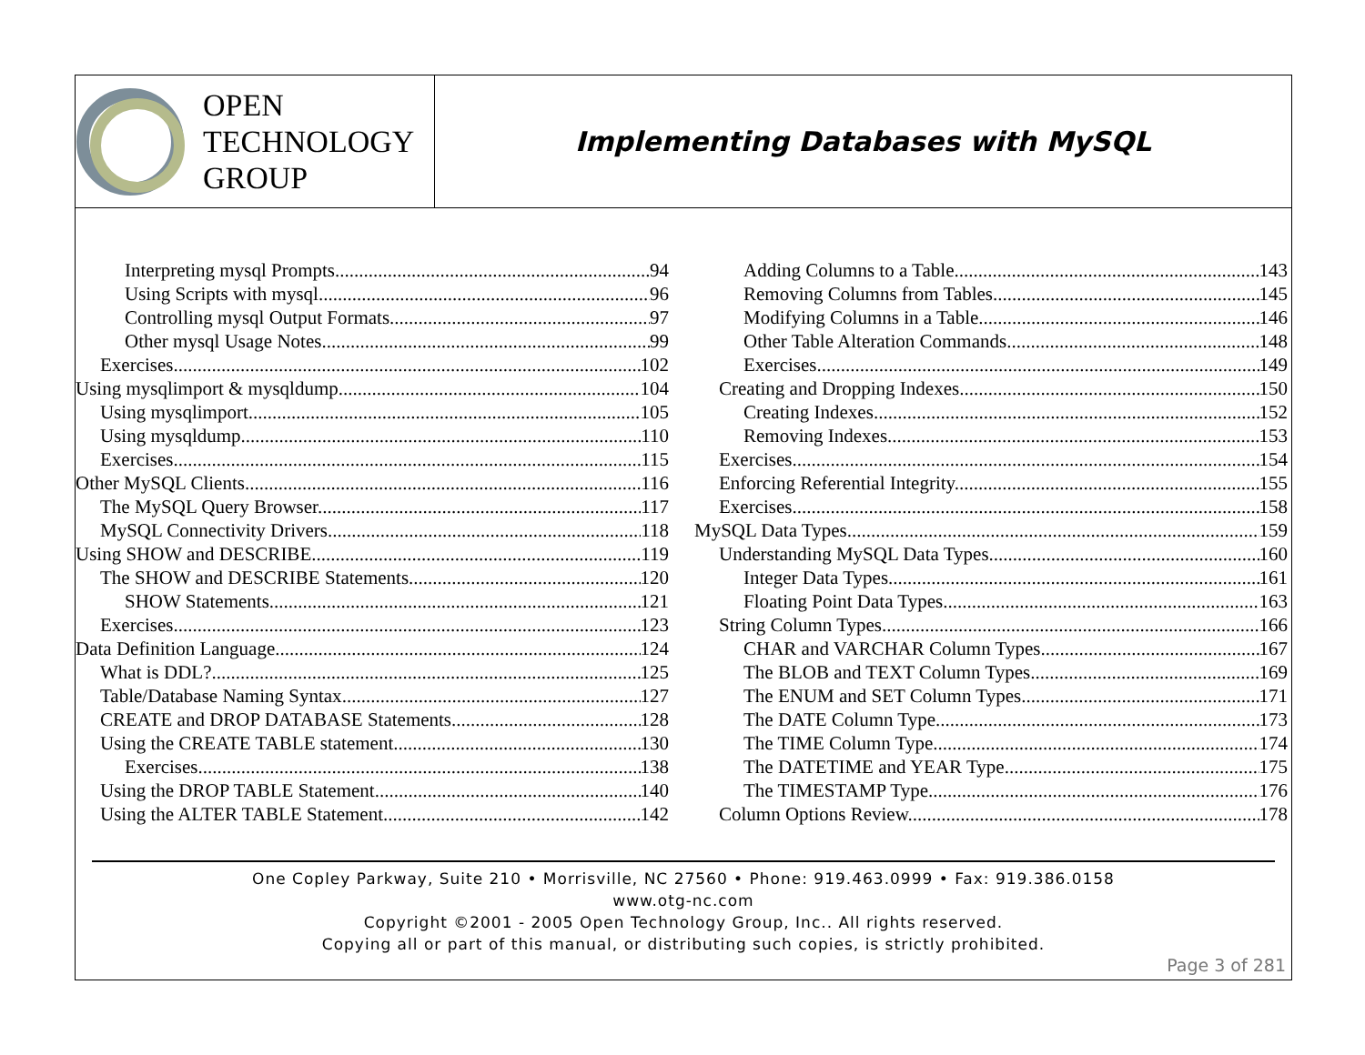OPEN
TECHNOLOGY
GROUP
Implementing Databases with MySQL
Interpreting mysql Prompts 94
Using Scripts with mysql 96
Controlling mysql Output Formats 97
Other mysql Usage Notes 99
Exercises 102
Using mysqlimport & mysqldump 104
Using mysqlimport 105
Using mysqldump 110
Exercises 115
Other MySQL Clients 116
The MySQL Query Browser 117
MySQL Connectivity Drivers 118
Using SHOW and DESCRIBE 119
The SHOW and DESCRIBE Statements 120
SHOW Statements 121
Exercises 123
Data Definition Language 124
What is DDL? 125
Table/Database Naming Syntax 127
CREATE and DROP DATABASE Statements 128
Using the CREATE TABLE statement 130
Exercises 138
Using the DROP TABLE Statement 140
Using the ALTER TABLE Statement 142
Adding Columns to a Table 143
Removing Columns from Tables 145
Modifying Columns in a Table 146
Other Table Alteration Commands 148
Exercises 149
Creating and Dropping Indexes 150
Creating Indexes 152
Removing Indexes 153
Exercises 154
Enforcing Referential Integrity 155
Exercises 158
MySQL Data Types 159
Understanding MySQL Data Types 160
Integer Data Types 161
Floating Point Data Types 163
String Column Types 166
CHAR and VARCHAR Column Types 167
The BLOB and TEXT Column Types 169
The ENUM and SET Column Types 171
The DATE Column Type 173
The TIME Column Type 174
The DATETIME and YEAR Type 175
The TIMESTAMP Type 176
Column Options Review 178
One Copley Parkway, Suite 210 • Morrisville, NC 27560 • Phone: 919.463.0999 • Fax: 919.386.0158
www.otg-nc.com
Copyright ©2001 - 2005 Open Technology Group, Inc.. All rights reserved.
Copying all or part of this manual, or distributing such copies, is strictly prohibited.
Page 3 of 281